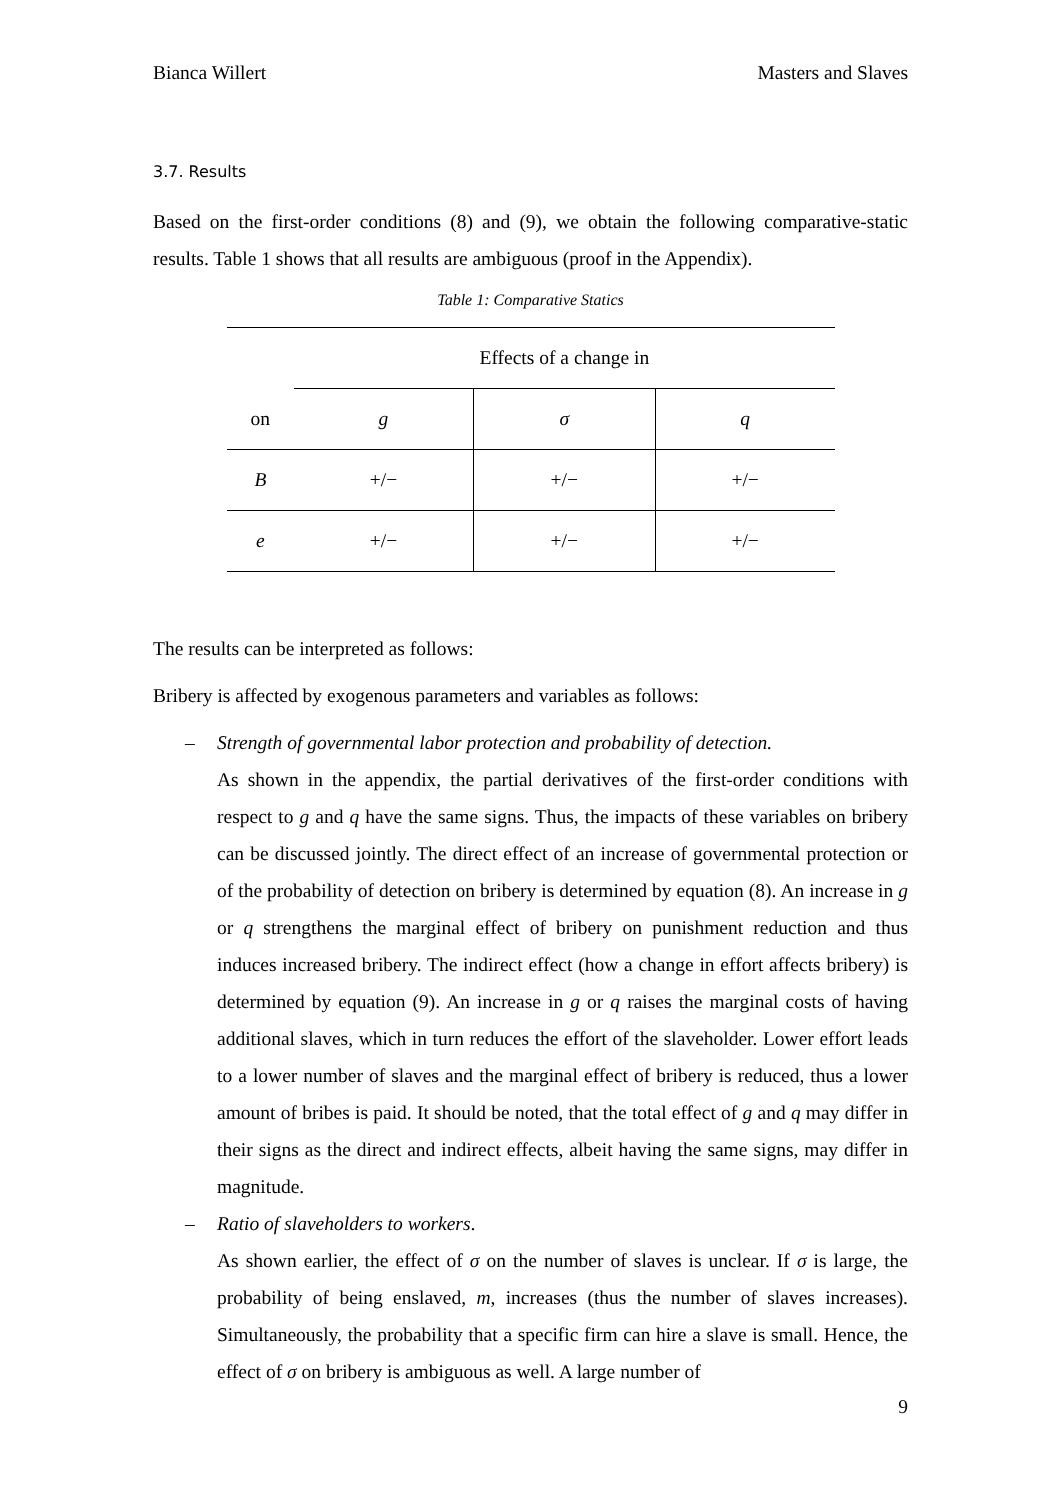Bianca Willert Masters and Slaves
3.7. Results
Based on the first-order conditions (8) and (9), we obtain the following comparative-static results. Table 1 shows that all results are ambiguous (proof in the Appendix).
Table 1: Comparative Statics
| | Effects of a change in | | |
| on | g | σ | q |
| B | +/− | +/− | +/− |
| e | +/− | +/− | +/− |
The results can be interpreted as follows:
Bribery is affected by exogenous parameters and variables as follows:
– Strength of governmental labor protection and probability of detection.
As shown in the appendix, the partial derivatives of the first-order conditions with respect to g and q have the same signs. Thus, the impacts of these variables on bribery can be discussed jointly. The direct effect of an increase of governmental protection or of the probability of detection on bribery is determined by equation (8). An increase in g or q strengthens the marginal effect of bribery on punishment reduction and thus induces increased bribery. The indirect effect (how a change in effort affects bribery) is determined by equation (9). An increase in g or q raises the marginal costs of having additional slaves, which in turn reduces the effort of the slaveholder. Lower effort leads to a lower number of slaves and the marginal effect of bribery is reduced, thus a lower amount of bribes is paid. It should be noted, that the total effect of g and q may differ in their signs as the direct and indirect effects, albeit having the same signs, may differ in magnitude.
– Ratio of slaveholders to workers.
As shown earlier, the effect of σ on the number of slaves is unclear. If σ is large, the probability of being enslaved, m, increases (thus the number of slaves increases). Simultaneously, the probability that a specific firm can hire a slave is small. Hence, the effect of σ on bribery is ambiguous as well. A large number of
9